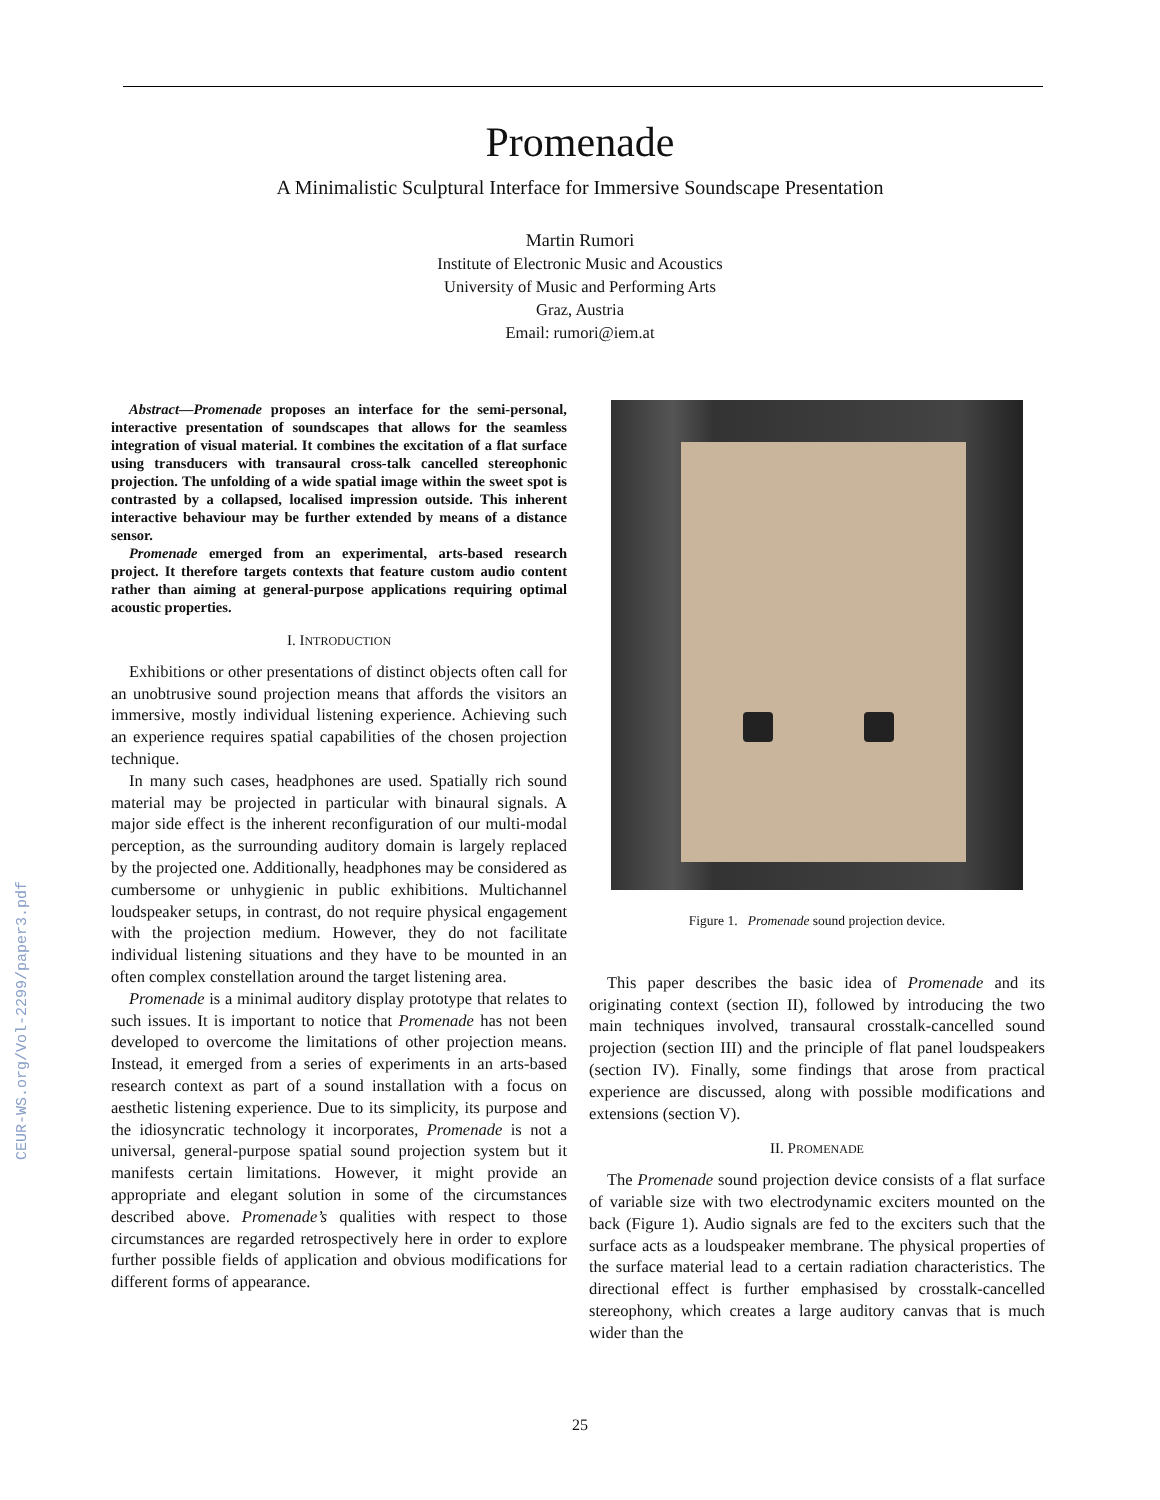CEUR-WS.org/Vol-2299/paper3.pdf
Promenade
A Minimalistic Sculptural Interface for Immersive Soundscape Presentation
Martin Rumori
Institute of Electronic Music and Acoustics
University of Music and Performing Arts
Graz, Austria
Email: rumori@iem.at
Abstract—Promenade proposes an interface for the semi-personal, interactive presentation of soundscapes that allows for the seamless integration of visual material. It combines the excitation of a flat surface using transducers with transaural cross-talk cancelled stereophonic projection. The unfolding of a wide spatial image within the sweet spot is contrasted by a collapsed, localised impression outside. This inherent interactive behaviour may be further extended by means of a distance sensor.
Promenade emerged from an experimental, arts-based research project. It therefore targets contexts that feature custom audio content rather than aiming at general-purpose applications requiring optimal acoustic properties.
I. INTRODUCTION
Exhibitions or other presentations of distinct objects often call for an unobtrusive sound projection means that affords the visitors an immersive, mostly individual listening experience. Achieving such an experience requires spatial capabilities of the chosen projection technique.
In many such cases, headphones are used. Spatially rich sound material may be projected in particular with binaural signals. A major side effect is the inherent reconfiguration of our multi-modal perception, as the surrounding auditory domain is largely replaced by the projected one. Additionally, headphones may be considered as cumbersome or unhygienic in public exhibitions. Multichannel loudspeaker setups, in contrast, do not require physical engagement with the projection medium. However, they do not facilitate individual listening situations and they have to be mounted in an often complex constellation around the target listening area.
Promenade is a minimal auditory display prototype that relates to such issues. It is important to notice that Promenade has not been developed to overcome the limitations of other projection means. Instead, it emerged from a series of experiments in an arts-based research context as part of a sound installation with a focus on aesthetic listening experience. Due to its simplicity, its purpose and the idiosyncratic technology it incorporates, Promenade is not a universal, general-purpose spatial sound projection system but it manifests certain limitations. However, it might provide an appropriate and elegant solution in some of the circumstances described above. Promenade’s qualities with respect to those circumstances are regarded retrospectively here in order to explore further possible fields of application and obvious modifications for different forms of appearance.
Figure 1. Promenade sound projection device.
This paper describes the basic idea of Promenade and its originating context (section II), followed by introducing the two main techniques involved, transaural crosstalk-cancelled sound projection (section III) and the principle of flat panel loudspeakers (section IV). Finally, some findings that arose from practical experience are discussed, along with possible modifications and extensions (section V).
II. PROMENADE
The Promenade sound projection device consists of a flat surface of variable size with two electrodynamic exciters mounted on the back (Figure 1). Audio signals are fed to the exciters such that the surface acts as a loudspeaker membrane. The physical properties of the surface material lead to a certain radiation characteristics. The directional effect is further emphasised by crosstalk-cancelled stereophony, which creates a large auditory canvas that is much wider than the
25